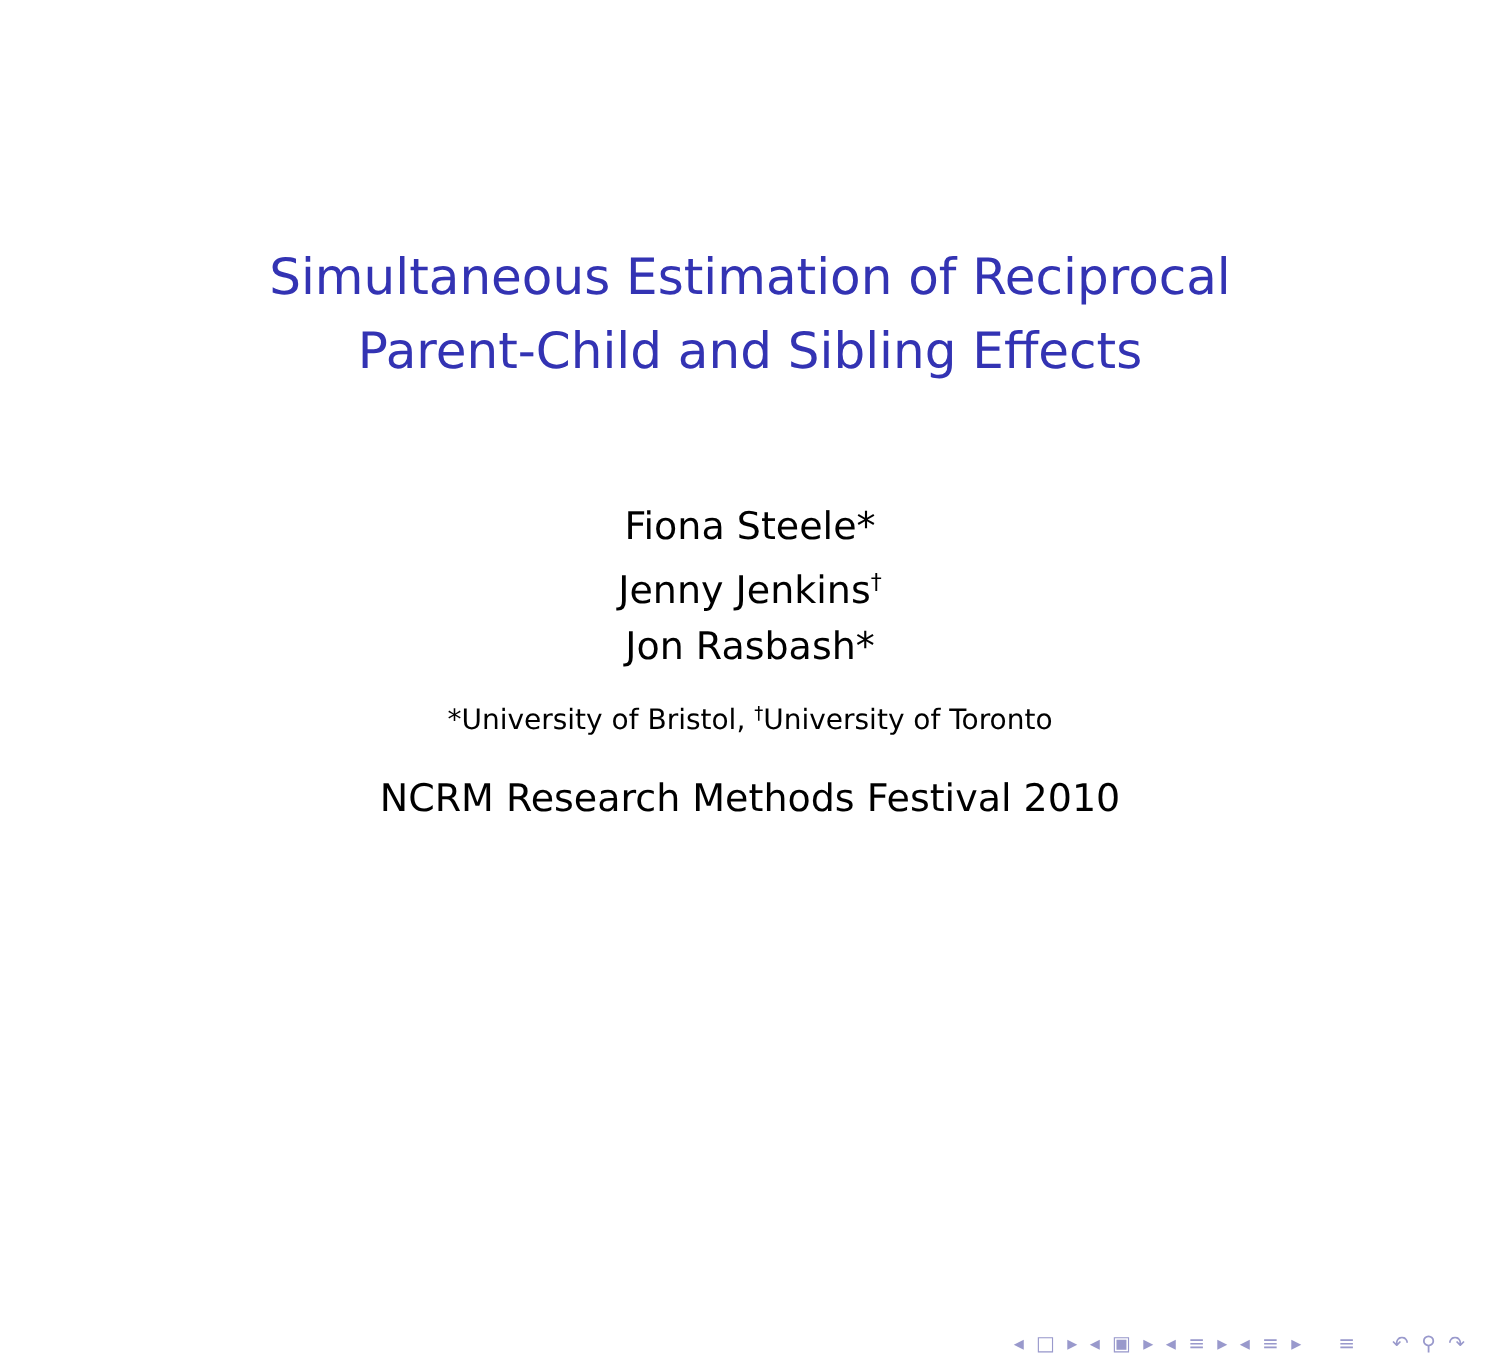Simultaneous Estimation of Reciprocal
Parent-Child and Sibling Effects
Fiona Steele*
Jenny Jenkins<sup>†</sup>
Jon Rasbash*
*University of Bristol, <sup>†</sup>University of Toronto
NCRM Research Methods Festival 2010
◂ □ ▸ ◂ ▣ ▸ ◂ ≡ ▸ ◂ ≡ ▸ ≡ ↶ ⚲ ↷